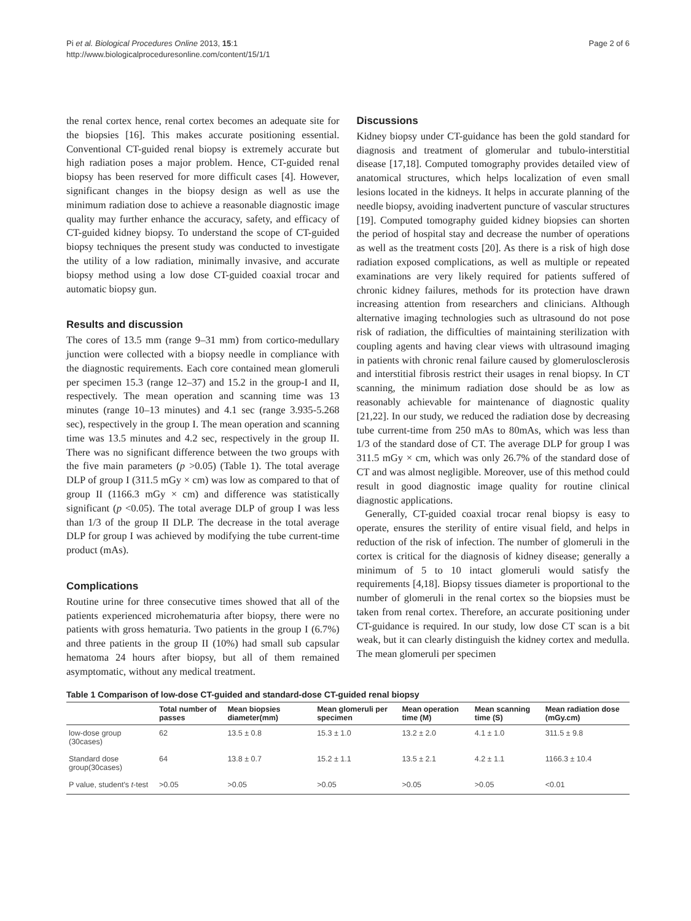Pi et al. Biological Procedures Online 2013, 15:1
http://www.biologicalproceduresonline.com/content/15/1/1
Page 2 of 6
the renal cortex hence, renal cortex becomes an adequate site for the biopsies [16]. This makes accurate positioning essential. Conventional CT-guided renal biopsy is extremely accurate but high radiation poses a major problem. Hence, CT-guided renal biopsy has been reserved for more difficult cases [4]. However, significant changes in the biopsy design as well as use the minimum radiation dose to achieve a reasonable diagnostic image quality may further enhance the accuracy, safety, and efficacy of CT-guided kidney biopsy. To understand the scope of CT-guided biopsy techniques the present study was conducted to investigate the utility of a low radiation, minimally invasive, and accurate biopsy method using a low dose CT-guided coaxial trocar and automatic biopsy gun.
Results and discussion
The cores of 13.5 mm (range 9–31 mm) from cortico-medullary junction were collected with a biopsy needle in compliance with the diagnostic requirements. Each core contained mean glomeruli per specimen 15.3 (range 12–37) and 15.2 in the group-I and II, respectively. The mean operation and scanning time was 13 minutes (range 10–13 minutes) and 4.1 sec (range 3.935-5.268 sec), respectively in the group I. The mean operation and scanning time was 13.5 minutes and 4.2 sec, respectively in the group II. There was no significant difference between the two groups with the five main parameters (p >0.05) (Table 1). The total average DLP of group I (311.5 mGy × cm) was low as compared to that of group II (1166.3 mGy × cm) and difference was statistically significant (p <0.05). The total average DLP of group I was less than 1/3 of the group II DLP. The decrease in the total average DLP for group I was achieved by modifying the tube current-time product (mAs).
Complications
Routine urine for three consecutive times showed that all of the patients experienced microhematuria after biopsy, there were no patients with gross hematuria. Two patients in the group I (6.7%) and three patients in the group II (10%) had small sub capsular hematoma 24 hours after biopsy, but all of them remained asymptomatic, without any medical treatment.
Discussions
Kidney biopsy under CT-guidance has been the gold standard for diagnosis and treatment of glomerular and tubulo-interstitial disease [17,18]. Computed tomography provides detailed view of anatomical structures, which helps localization of even small lesions located in the kidneys. It helps in accurate planning of the needle biopsy, avoiding inadvertent puncture of vascular structures [19]. Computed tomography guided kidney biopsies can shorten the period of hospital stay and decrease the number of operations as well as the treatment costs [20]. As there is a risk of high dose radiation exposed complications, as well as multiple or repeated examinations are very likely required for patients suffered of chronic kidney failures, methods for its protection have drawn increasing attention from researchers and clinicians. Although alternative imaging technologies such as ultrasound do not pose risk of radiation, the difficulties of maintaining sterilization with coupling agents and having clear views with ultrasound imaging in patients with chronic renal failure caused by glomerulosclerosis and interstitial fibrosis restrict their usages in renal biopsy. In CT scanning, the minimum radiation dose should be as low as reasonably achievable for maintenance of diagnostic quality [21,22]. In our study, we reduced the radiation dose by decreasing tube current-time from 250 mAs to 80mAs, which was less than 1/3 of the standard dose of CT. The average DLP for group I was 311.5 mGy × cm, which was only 26.7% of the standard dose of CT and was almost negligible. Moreover, use of this method could result in good diagnostic image quality for routine clinical diagnostic applications.
Generally, CT-guided coaxial trocar renal biopsy is easy to operate, ensures the sterility of entire visual field, and helps in reduction of the risk of infection. The number of glomeruli in the cortex is critical for the diagnosis of kidney disease; generally a minimum of 5 to 10 intact glomeruli would satisfy the requirements [4,18]. Biopsy tissues diameter is proportional to the number of glomeruli in the renal cortex so the biopsies must be taken from renal cortex. Therefore, an accurate positioning under CT-guidance is required. In our study, low dose CT scan is a bit weak, but it can clearly distinguish the kidney cortex and medulla. The mean glomeruli per specimen
Table 1 Comparison of low-dose CT-guided and standard-dose CT-guided renal biopsy
| | Total number of passes | Mean biopsies diameter(mm) | Mean glomeruli per specimen | Mean operation time (M) | Mean scanning time (S) | Mean radiation dose (mGy.cm) |
| --- | --- | --- | --- | --- | --- | --- |
| low-dose group (30cases) | 62 | 13.5 ± 0.8 | 15.3 ± 1.0 | 13.2 ± 2.0 | 4.1 ± 1.0 | 311.5 ± 9.8 |
| Standard dose group(30cases) | 64 | 13.8 ± 0.7 | 15.2 ± 1.1 | 13.5 ± 2.1 | 4.2 ± 1.1 | 1166.3 ± 10.4 |
| P value, student's t -test | >0.05 | >0.05 | >0.05 | >0.05 | >0.05 | <0.01 |